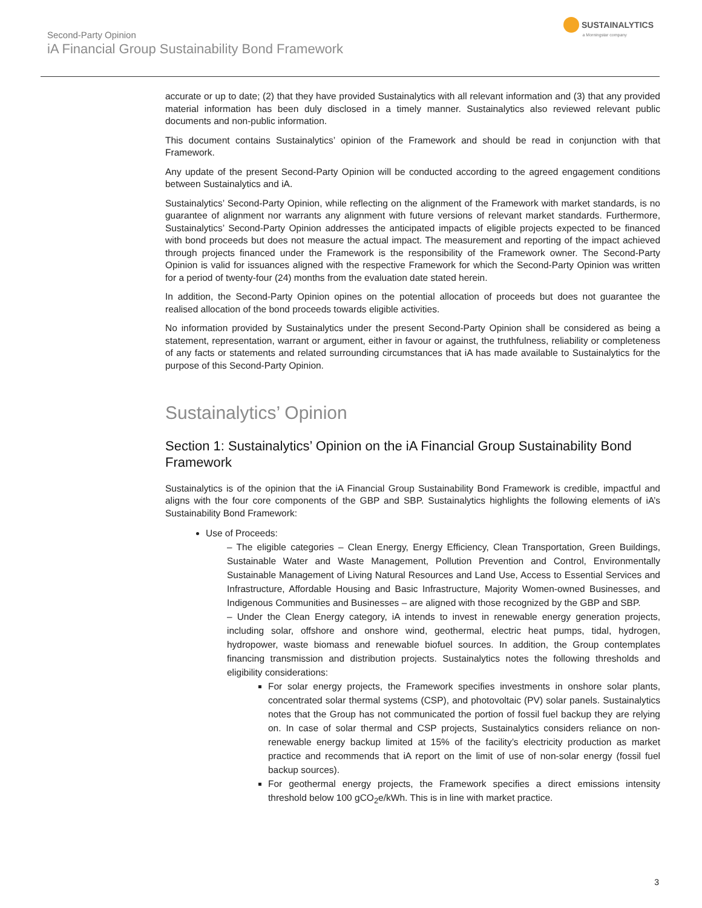Second-Party Opinion
iA Financial Group Sustainability Bond Framework
SUSTAINALYTICS
a Morningstar company
accurate or up to date; (2) that they have provided Sustainalytics with all relevant information and (3) that any provided material information has been duly disclosed in a timely manner. Sustainalytics also reviewed relevant public documents and non-public information.
This document contains Sustainalytics’ opinion of the Framework and should be read in conjunction with that Framework.
Any update of the present Second-Party Opinion will be conducted according to the agreed engagement conditions between Sustainalytics and iA.
Sustainalytics’ Second-Party Opinion, while reflecting on the alignment of the Framework with market standards, is no guarantee of alignment nor warrants any alignment with future versions of relevant market standards. Furthermore, Sustainalytics’ Second-Party Opinion addresses the anticipated impacts of eligible projects expected to be financed with bond proceeds but does not measure the actual impact. The measurement and reporting of the impact achieved through projects financed under the Framework is the responsibility of the Framework owner. The Second-Party Opinion is valid for issuances aligned with the respective Framework for which the Second-Party Opinion was written for a period of twenty-four (24) months from the evaluation date stated herein.
In addition, the Second-Party Opinion opines on the potential allocation of proceeds but does not guarantee the realised allocation of the bond proceeds towards eligible activities.
No information provided by Sustainalytics under the present Second-Party Opinion shall be considered as being a statement, representation, warrant or argument, either in favour or against, the truthfulness, reliability or completeness of any facts or statements and related surrounding circumstances that iA has made available to Sustainalytics for the purpose of this Second-Party Opinion.
Sustainalytics’ Opinion
Section 1: Sustainalytics’ Opinion on the iA Financial Group Sustainability Bond Framework
Sustainalytics is of the opinion that the iA Financial Group Sustainability Bond Framework is credible, impactful and aligns with the four core components of the GBP and SBP. Sustainalytics highlights the following elements of iA’s Sustainability Bond Framework:
Use of Proceeds:
– The eligible categories – Clean Energy, Energy Efficiency, Clean Transportation, Green Buildings, Sustainable Water and Waste Management, Pollution Prevention and Control, Environmentally Sustainable Management of Living Natural Resources and Land Use, Access to Essential Services and Infrastructure, Affordable Housing and Basic Infrastructure, Majority Women-owned Businesses, and Indigenous Communities and Businesses – are aligned with those recognized by the GBP and SBP.
– Under the Clean Energy category, iA intends to invest in renewable energy generation projects, including solar, offshore and onshore wind, geothermal, electric heat pumps, tidal, hydrogen, hydropower, waste biomass and renewable biofuel sources. In addition, the Group contemplates financing transmission and distribution projects. Sustainalytics notes the following thresholds and eligibility considerations:
For solar energy projects, the Framework specifies investments in onshore solar plants, concentrated solar thermal systems (CSP), and photovoltaic (PV) solar panels. Sustainalytics notes that the Group has not communicated the portion of fossil fuel backup they are relying on. In case of solar thermal and CSP projects, Sustainalytics considers reliance on non-renewable energy backup limited at 15% of the facility’s electricity production as market practice and recommends that iA report on the limit of use of non-solar energy (fossil fuel backup sources).
For geothermal energy projects, the Framework specifies a direct emissions intensity threshold below 100 gCO<sub>2</sub>e/kWh. This is in line with market practice.
3